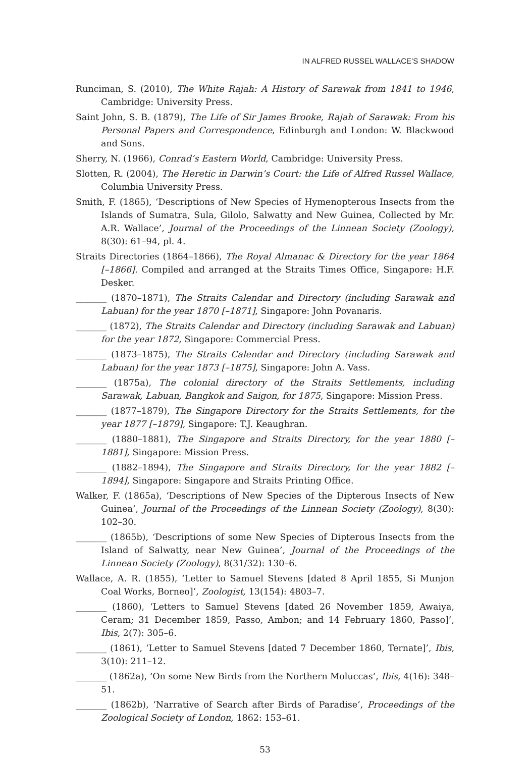IN ALFRED RUSSEL WALLACE’S SHADOW
Runciman, S. (2010), The White Rajah: A History of Sarawak from 1841 to 1946, Cambridge: University Press.
Saint John, S. B. (1879), The Life of Sir James Brooke, Rajah of Sarawak: From his Personal Papers and Correspondence, Edinburgh and London: W. Blackwood and Sons.
Sherry, N. (1966), Conrad’s Eastern World, Cambridge: University Press.
Slotten, R. (2004), The Heretic in Darwin’s Court: the Life of Alfred Russel Wallace, Columbia University Press.
Smith, F. (1865), ‘Descriptions of New Species of Hymenopterous Insects from the Islands of Sumatra, Sula, Gilolo, Salwatty and New Guinea, Collected by Mr. A.R. Wallace’, Journal of the Proceedings of the Linnean Society (Zoology), 8(30): 61–94, pl. 4.
Straits Directories (1864–1866), The Royal Almanac & Directory for the year 1864 [–1866]. Compiled and arranged at the Straits Times Office, Singapore: H.F. Desker.
_______ (1870–1871), The Straits Calendar and Directory (including Sarawak and Labuan) for the year 1870 [–1871], Singapore: John Povanaris.
_______ (1872), The Straits Calendar and Directory (including Sarawak and Labuan) for the year 1872, Singapore: Commercial Press.
_______ (1873–1875), The Straits Calendar and Directory (including Sarawak and Labuan) for the year 1873 [–1875], Singapore: John A. Vass.
_______ (1875a), The colonial directory of the Straits Settlements, including Sarawak, Labuan, Bangkok and Saigon, for 1875, Singapore: Mission Press.
_______ (1877–1879), The Singapore Directory for the Straits Settlements, for the year 1877 [–1879], Singapore: T.J. Keaughran.
_______ (1880–1881), The Singapore and Straits Directory, for the year 1880 [–1881], Singapore: Mission Press.
_______ (1882–1894), The Singapore and Straits Directory, for the year 1882 [–1894], Singapore: Singapore and Straits Printing Office.
Walker, F. (1865a), ‘Descriptions of New Species of the Dipterous Insects of New Guinea’, Journal of the Proceedings of the Linnean Society (Zoology), 8(30): 102–30.
_______ (1865b), ‘Descriptions of some New Species of Dipterous Insects from the Island of Salwatty, near New Guinea’, Journal of the Proceedings of the Linnean Society (Zoology), 8(31/32): 130–6.
Wallace, A. R. (1855), ‘Letter to Samuel Stevens [dated 8 April 1855, Si Munjon Coal Works, Borneo]’, Zoologist, 13(154): 4803–7.
_______ (1860), ‘Letters to Samuel Stevens [dated 26 November 1859, Awaiya, Ceram; 31 December 1859, Passo, Ambon; and 14 February 1860, Passo]’, Ibis, 2(7): 305–6.
_______ (1861), ‘Letter to Samuel Stevens [dated 7 December 1860, Ternate]’, Ibis, 3(10): 211–12.
_______ (1862a), ‘On some New Birds from the Northern Moluccas’, Ibis, 4(16): 348–51.
_______ (1862b), ‘Narrative of Search after Birds of Paradise’, Proceedings of the Zoological Society of London, 1862: 153–61.
53